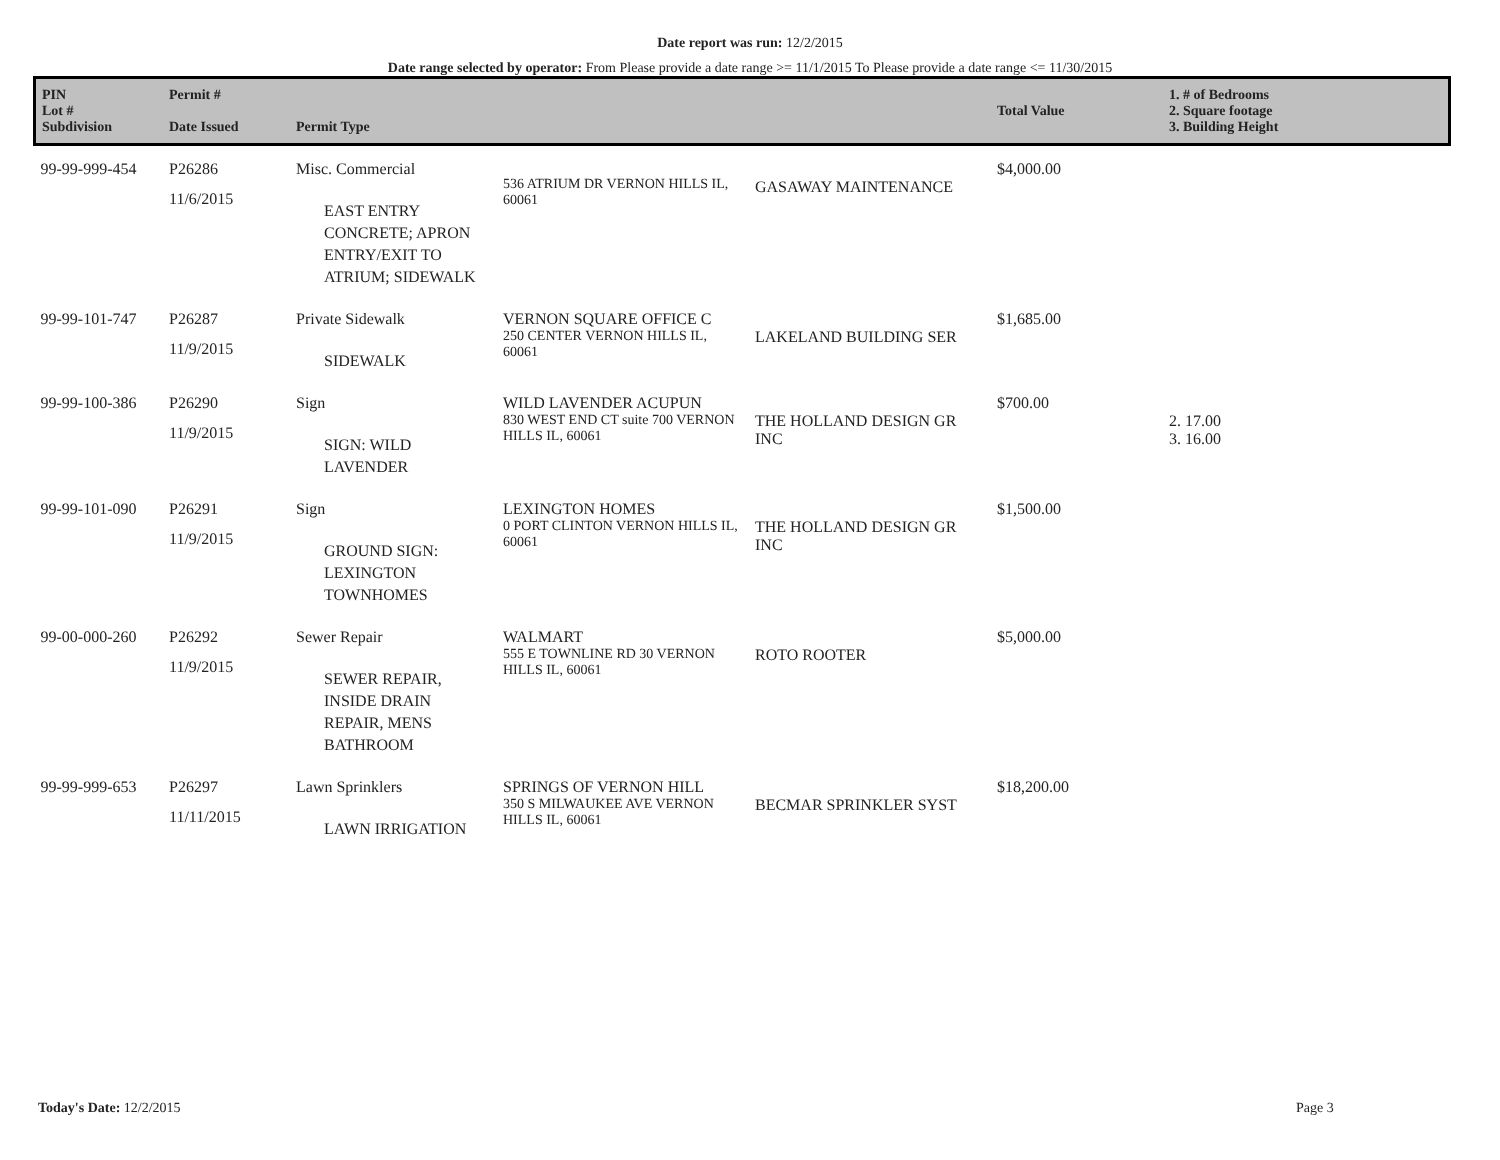Date report was run: 12/2/2015
Date range selected by operator: From Please provide a date range >= 11/1/2015 To Please provide a date range <= 11/30/2015
| PIN Lot # Subdivision | Permit # Date Issued | Permit Type | | | Total Value | 1. # of Bedrooms 2. Square footage 3. Building Height |
| --- | --- | --- | --- | --- | --- | --- |
| 99-99-999-454 | P26286 11/6/2015 | Misc. Commercial EAST ENTRY CONCRETE; APRON ENTRY/EXIT TO ATRIUM; SIDEWALK | 536 ATRIUM DR VERNON HILLS IL, 60061 | GASAWAY MAINTENANCE | $4,000.00 | |
| 99-99-101-747 | P26287 11/9/2015 | Private Sidewalk SIDEWALK | VERNON SQUARE OFFICE C 250 CENTER VERNON HILLS IL, 60061 | LAKELAND BUILDING SER | $1,685.00 | |
| 99-99-100-386 | P26290 11/9/2015 | Sign SIGN: WILD LAVENDER | WILD LAVENDER ACUPUN 830 WEST END CT suite 700 VERNON HILLS IL, 60061 | THE HOLLAND DESIGN GR INC | $700.00 | 2. 17.00 3. 16.00 |
| 99-99-101-090 | P26291 11/9/2015 | Sign GROUND SIGN: LEXINGTON TOWNHOMES | LEXINGTON HOMES 0 PORT CLINTON VERNON HILLS IL, 60061 | THE HOLLAND DESIGN GR INC | $1,500.00 | |
| 99-00-000-260 | P26292 11/9/2015 | Sewer Repair SEWER REPAIR, INSIDE DRAIN REPAIR, MENS BATHROOM | WALMART 555 E TOWNLINE RD 30 VERNON HILLS IL, 60061 | ROTO ROOTER | $5,000.00 | |
| 99-99-999-653 | P26297 11/11/2015 | Lawn Sprinklers LAWN IRRIGATION | SPRINGS OF VERNON HILL 350 S MILWAUKEE AVE VERNON HILLS IL, 60061 | BECMAR SPRINKLER SYST | $18,200.00 | |
Today's Date: 12/2/2015 Page 3